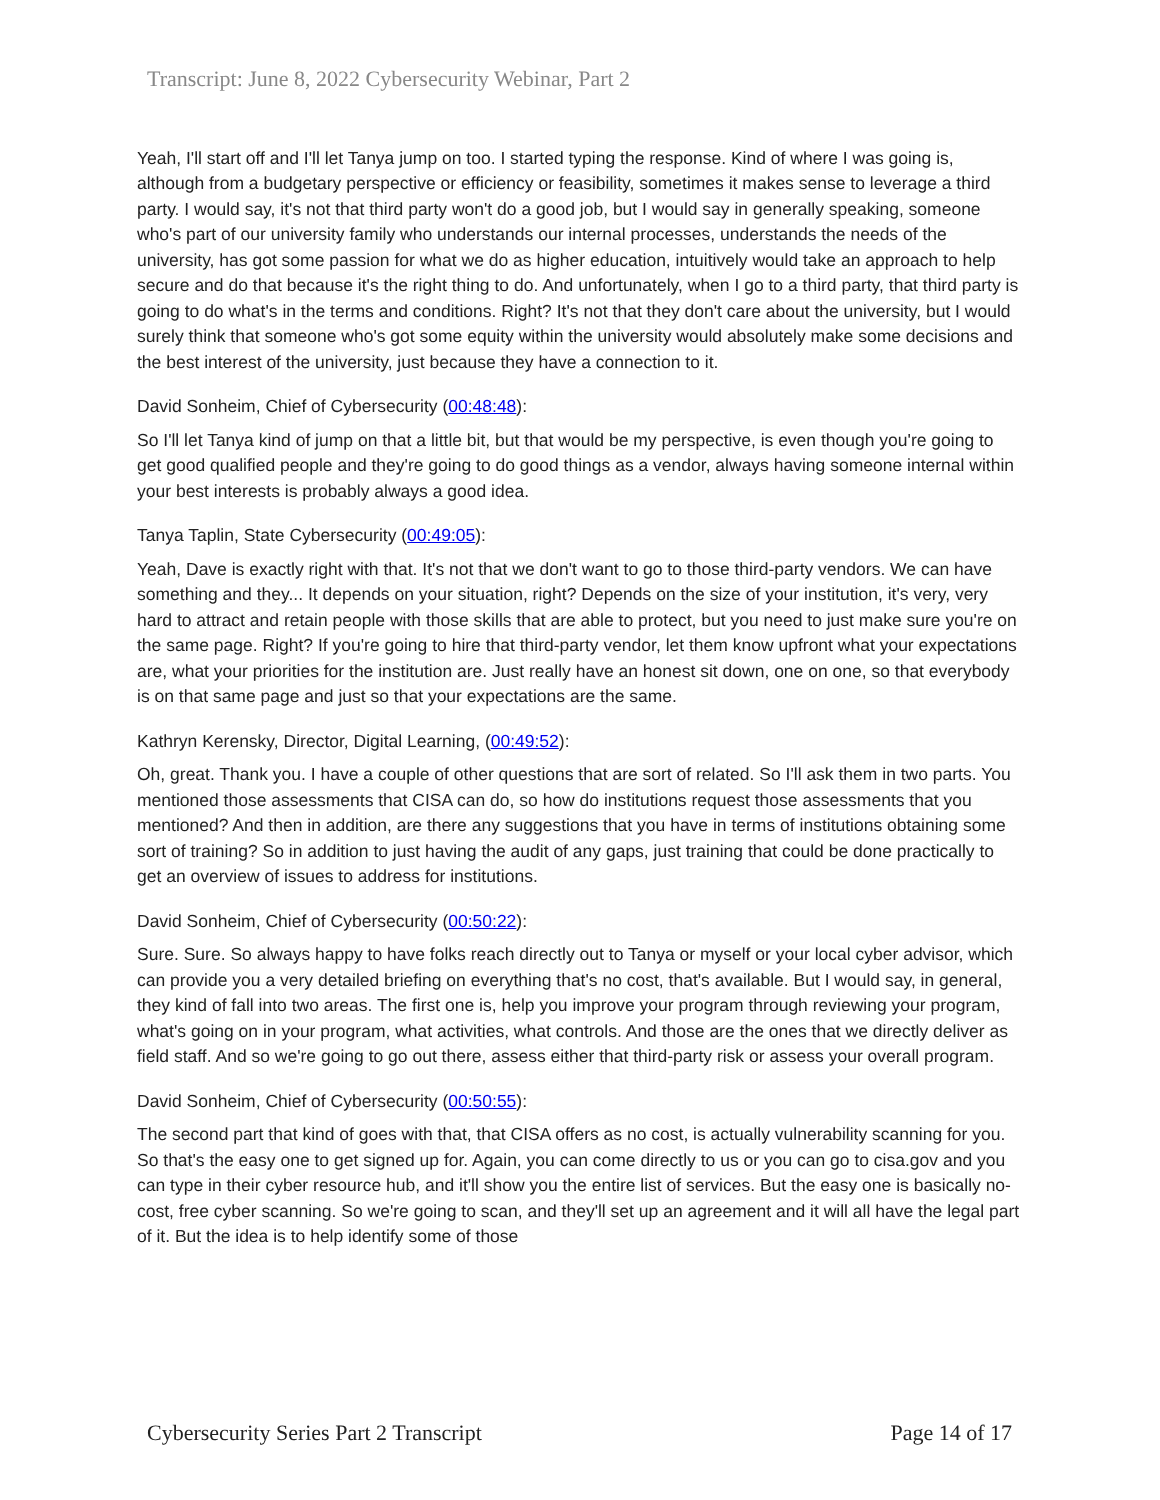Transcript: June 8, 2022 Cybersecurity Webinar, Part 2
Yeah, I'll start off and I'll let Tanya jump on too. I started typing the response. Kind of where I was going is, although from a budgetary perspective or efficiency or feasibility, sometimes it makes sense to leverage a third party. I would say, it's not that third party won't do a good job, but I would say in generally speaking, someone who's part of our university family who understands our internal processes, understands the needs of the university, has got some passion for what we do as higher education, intuitively would take an approach to help secure and do that because it's the right thing to do. And unfortunately, when I go to a third party, that third party is going to do what's in the terms and conditions. Right? It's not that they don't care about the university, but I would surely think that someone who's got some equity within the university would absolutely make some decisions and the best interest of the university, just because they have a connection to it.
David Sonheim, Chief of Cybersecurity (00:48:48):
So I'll let Tanya kind of jump on that a little bit, but that would be my perspective, is even though you're going to get good qualified people and they're going to do good things as a vendor, always having someone internal within your best interests is probably always a good idea.
Tanya Taplin, State Cybersecurity (00:49:05):
Yeah, Dave is exactly right with that. It's not that we don't want to go to those third-party vendors. We can have something and they... It depends on your situation, right? Depends on the size of your institution, it's very, very hard to attract and retain people with those skills that are able to protect, but you need to just make sure you're on the same page. Right? If you're going to hire that third-party vendor, let them know upfront what your expectations are, what your priorities for the institution are. Just really have an honest sit down, one on one, so that everybody is on that same page and just so that your expectations are the same.
Kathryn Kerensky, Director, Digital Learning, (00:49:52):
Oh, great. Thank you. I have a couple of other questions that are sort of related. So I'll ask them in two parts. You mentioned those assessments that CISA can do, so how do institutions request those assessments that you mentioned? And then in addition, are there any suggestions that you have in terms of institutions obtaining some sort of training? So in addition to just having the audit of any gaps, just training that could be done practically to get an overview of issues to address for institutions.
David Sonheim, Chief of Cybersecurity (00:50:22):
Sure. Sure. So always happy to have folks reach directly out to Tanya or myself or your local cyber advisor, which can provide you a very detailed briefing on everything that's no cost, that's available. But I would say, in general, they kind of fall into two areas. The first one is, help you improve your program through reviewing your program, what's going on in your program, what activities, what controls. And those are the ones that we directly deliver as field staff. And so we're going to go out there, assess either that third-party risk or assess your overall program.
David Sonheim, Chief of Cybersecurity (00:50:55):
The second part that kind of goes with that, that CISA offers as no cost, is actually vulnerability scanning for you. So that's the easy one to get signed up for. Again, you can come directly to us or you can go to cisa.gov and you can type in their cyber resource hub, and it'll show you the entire list of services. But the easy one is basically no-cost, free cyber scanning. So we're going to scan, and they'll set up an agreement and it will all have the legal part of it. But the idea is to help identify some of those
Cybersecurity Series Part 2 Transcript Page 14 of 17